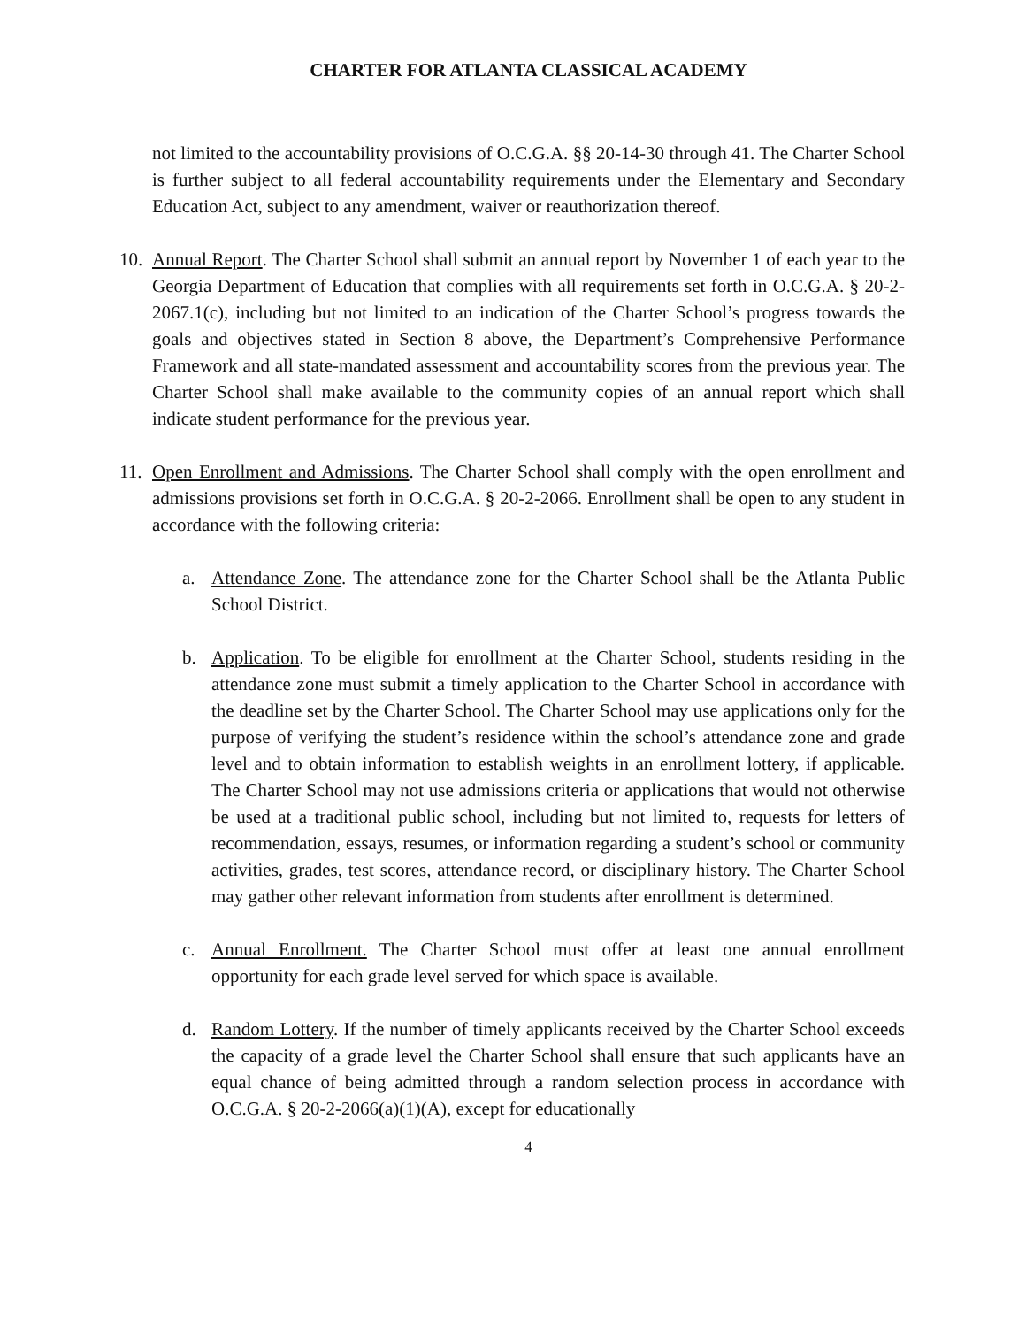CHARTER FOR ATLANTA CLASSICAL ACADEMY
not limited to the accountability provisions of O.C.G.A. §§ 20-14-30 through 41. The Charter School is further subject to all federal accountability requirements under the Elementary and Secondary Education Act, subject to any amendment, waiver or reauthorization thereof.
10. Annual Report. The Charter School shall submit an annual report by November 1 of each year to the Georgia Department of Education that complies with all requirements set forth in O.C.G.A. § 20-2-2067.1(c), including but not limited to an indication of the Charter School’s progress towards the goals and objectives stated in Section 8 above, the Department’s Comprehensive Performance Framework and all state-mandated assessment and accountability scores from the previous year. The Charter School shall make available to the community copies of an annual report which shall indicate student performance for the previous year.
11. Open Enrollment and Admissions. The Charter School shall comply with the open enrollment and admissions provisions set forth in O.C.G.A. § 20-2-2066. Enrollment shall be open to any student in accordance with the following criteria:
a. Attendance Zone. The attendance zone for the Charter School shall be the Atlanta Public School District.
b. Application. To be eligible for enrollment at the Charter School, students residing in the attendance zone must submit a timely application to the Charter School in accordance with the deadline set by the Charter School. The Charter School may use applications only for the purpose of verifying the student’s residence within the school’s attendance zone and grade level and to obtain information to establish weights in an enrollment lottery, if applicable. The Charter School may not use admissions criteria or applications that would not otherwise be used at a traditional public school, including but not limited to, requests for letters of recommendation, essays, resumes, or information regarding a student’s school or community activities, grades, test scores, attendance record, or disciplinary history. The Charter School may gather other relevant information from students after enrollment is determined.
c. Annual Enrollment. The Charter School must offer at least one annual enrollment opportunity for each grade level served for which space is available.
d. Random Lottery. If the number of timely applicants received by the Charter School exceeds the capacity of a grade level the Charter School shall ensure that such applicants have an equal chance of being admitted through a random selection process in accordance with O.C.G.A. § 20-2-2066(a)(1)(A), except for educationally
4